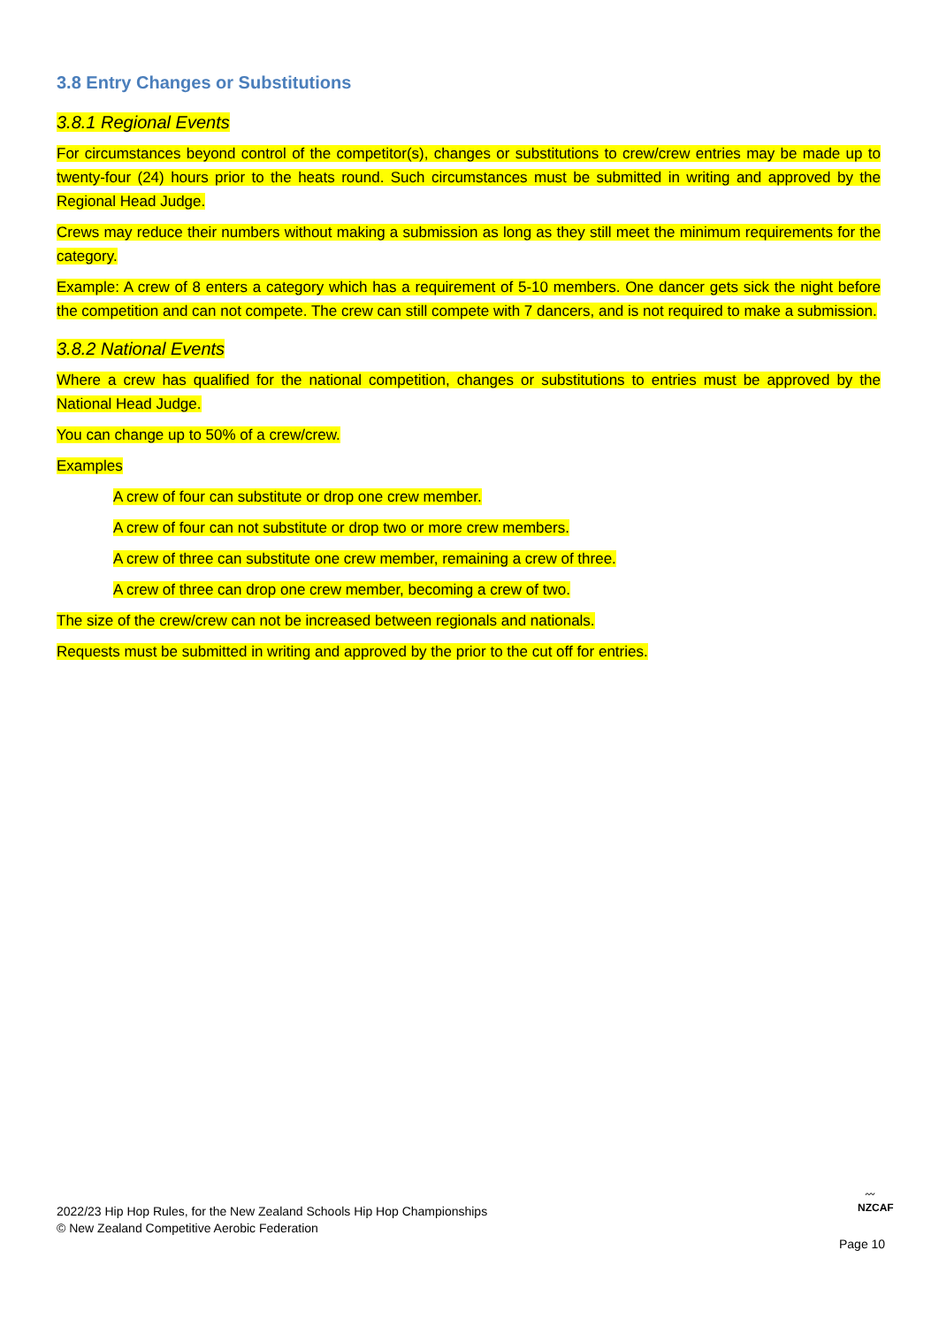3.8 Entry Changes or Substitutions
3.8.1 Regional Events
For circumstances beyond control of the competitor(s), changes or substitutions to crew/crew entries may be made up to twenty-four (24) hours prior to the heats round. Such circumstances must be submitted in writing and approved by the Regional Head Judge.
Crews may reduce their numbers without making a submission as long as they still meet the minimum requirements for the category.
Example: A crew of 8 enters a category which has a requirement of 5-10 members. One dancer gets sick the night before the competition and can not compete. The crew can still compete with 7 dancers, and is not required to make a submission.
3.8.2 National Events
Where a crew has qualified for the national competition, changes or substitutions to entries must be approved by the National Head Judge.
You can change up to 50% of a crew/crew.
Examples
A crew of four can substitute or drop one crew member.
A crew of four can not substitute or drop two or more crew members.
A crew of three can substitute one crew member, remaining a crew of three.
A crew of three can drop one crew member, becoming a crew of two.
The size of the crew/crew can not be increased between regionals and nationals.
Requests must be submitted in writing and approved by the prior to the cut off for entries.
2022/23 Hip Hop Rules, for the New Zealand Schools Hip Hop Championships
© New Zealand Competitive Aerobic Federation
〰
NZCAF
Page 10